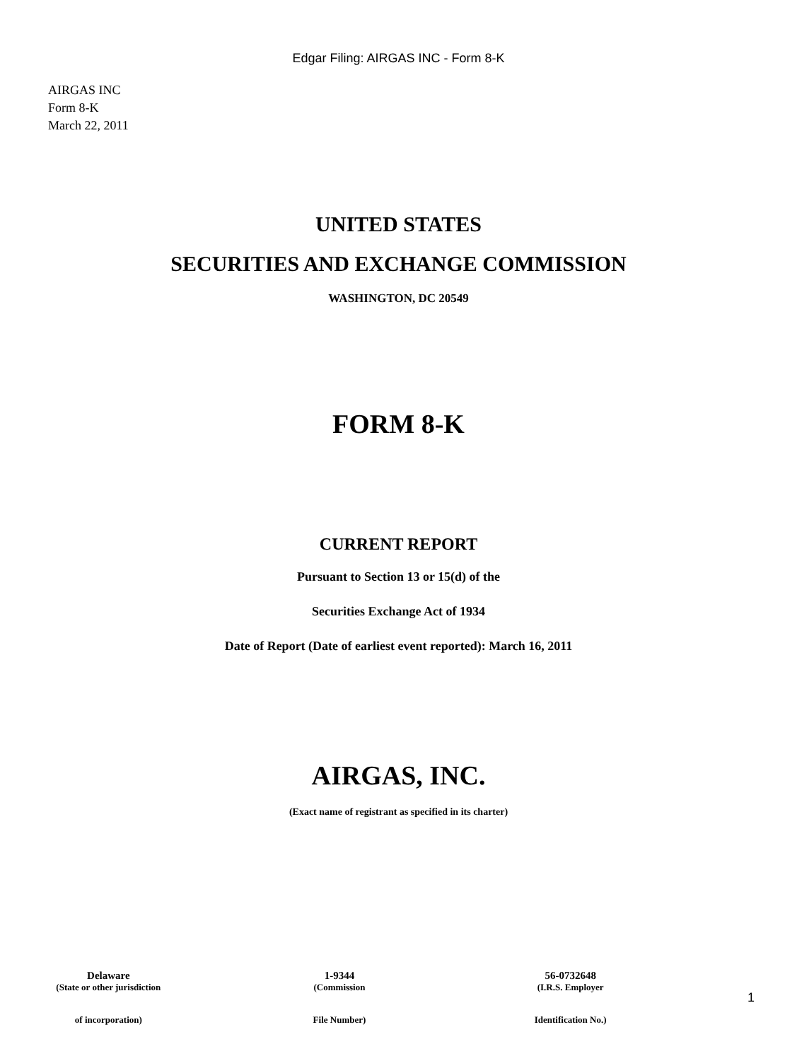Edgar Filing: AIRGAS INC - Form 8-K
AIRGAS INC
Form 8-K
March 22, 2011
UNITED STATES
SECURITIES AND EXCHANGE COMMISSION
WASHINGTON, DC 20549
FORM 8-K
CURRENT REPORT
Pursuant to Section 13 or 15(d) of the
Securities Exchange Act of 1934
Date of Report (Date of earliest event reported): March 16, 2011
AIRGAS, INC.
(Exact name of registrant as specified in its charter)
| Delaware | 1-9344 | 56-0732648 |
| (State or other jurisdiction | (Commission | (I.R.S. Employer |
| of incorporation) | File Number) | Identification No.) |
1